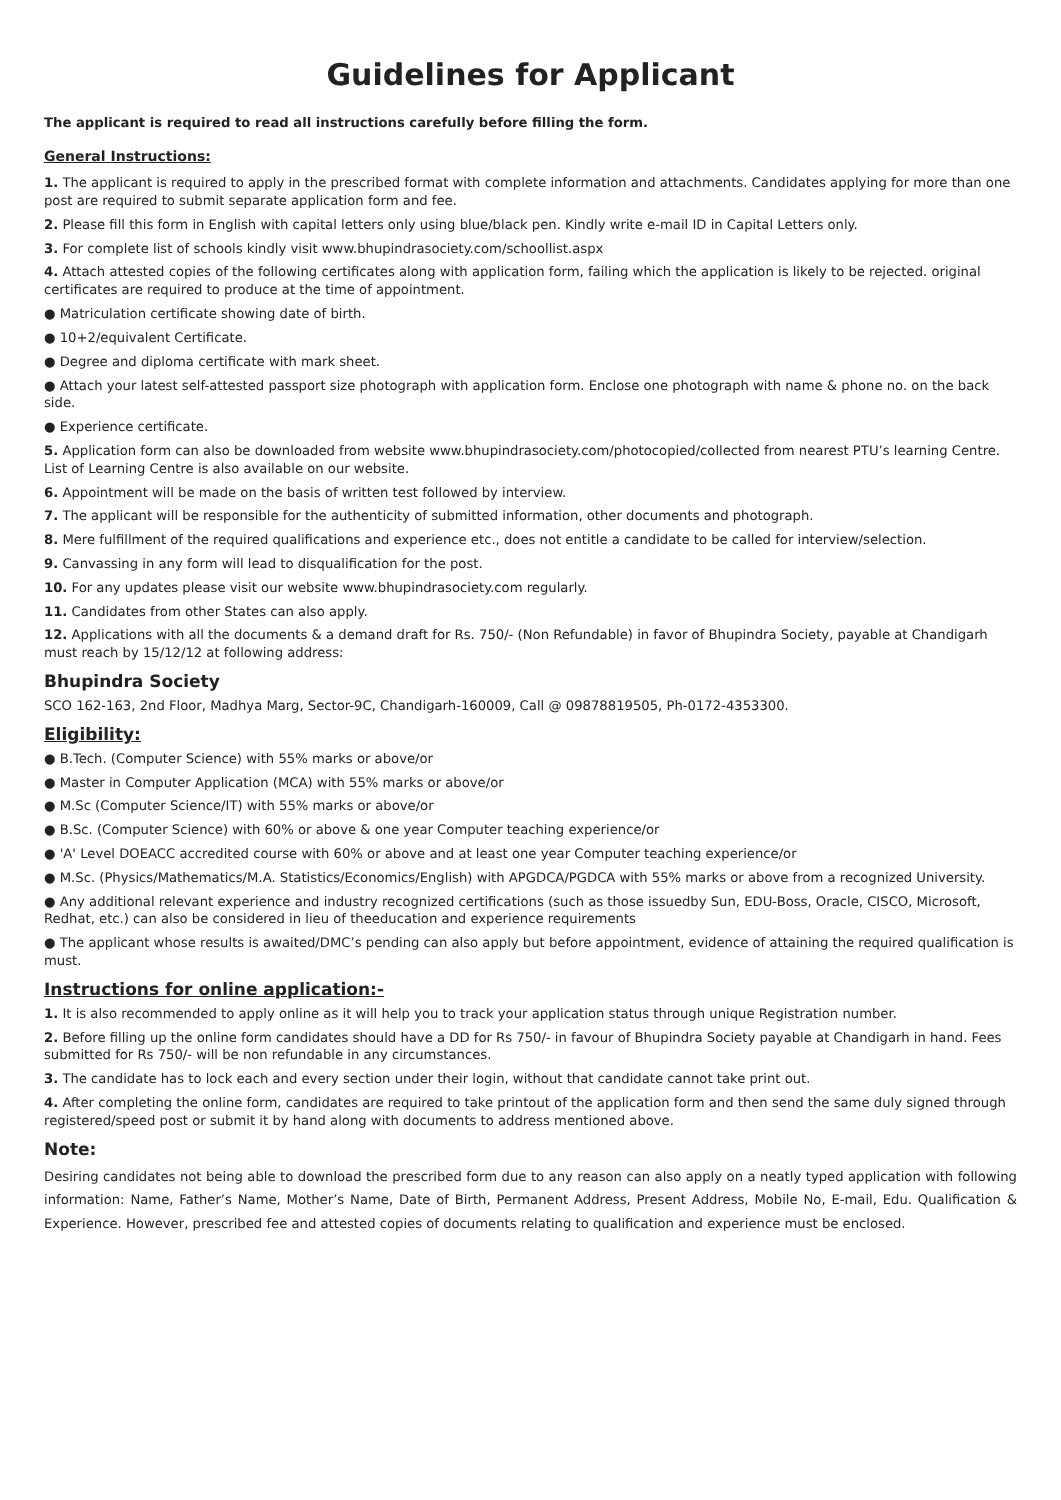Guidelines for Applicant
The applicant is required to read all instructions carefully before filling the form.
General Instructions:
1. The applicant is required to apply in the prescribed format with complete information and attachments. Candidates applying for more than one post are required to submit separate application form and fee.
2. Please fill this form in English with capital letters only using blue/black pen. Kindly write e-mail ID in Capital Letters only.
3. For complete list of schools kindly visit www.bhupindrasociety.com/schoollist.aspx
4. Attach attested copies of the following certificates along with application form, failing which the application is likely to be rejected. original certificates are required to produce at the time of appointment.
● Matriculation certificate showing date of birth.
● 10+2/equivalent Certificate.
● Degree and diploma certificate with mark sheet.
● Attach your latest self-attested passport size photograph with application form. Enclose one photograph with name & phone no. on the back side.
● Experience certificate.
5. Application form can also be downloaded from website www.bhupindrasociety.com/photocopied/collected from nearest PTU’s learning Centre. List of Learning Centre is also available on our website.
6. Appointment will be made on the basis of written test followed by interview.
7. The applicant will be responsible for the authenticity of submitted information, other documents and photograph.
8. Mere fulfillment of the required qualifications and experience etc., does not entitle a candidate to be called for interview/selection.
9. Canvassing in any form will lead to disqualification for the post.
10. For any updates please visit our website www.bhupindrasociety.com regularly.
11. Candidates from other States can also apply.
12. Applications with all the documents & a demand draft for Rs. 750/- (Non Refundable) in favor of Bhupindra Society, payable at Chandigarh must reach by 15/12/12 at following address:
Bhupindra Society
SCO 162-163, 2nd Floor, Madhya Marg, Sector-9C, Chandigarh-160009, Call @ 09878819505, Ph-0172-4353300.
Eligibility:
● B.Tech. (Computer Science) with 55% marks or above/or
● Master in Computer Application (MCA) with 55% marks or above/or
● M.Sc (Computer Science/IT) with 55% marks or above/or
● B.Sc. (Computer Science) with 60% or above & one year Computer teaching experience/or
● 'A' Level DOEACC accredited course with 60% or above and at least one year Computer teaching experience/or
● M.Sc. (Physics/Mathematics/M.A. Statistics/Economics/English) with APGDCA/PGDCA with 55% marks or above from a recognized University.
● Any additional relevant experience and industry recognized certifications (such as those issuedby Sun, EDU-Boss, Oracle, CISCO, Microsoft, Redhat, etc.) can also be considered in lieu of theeducation and experience requirements
● The applicant whose results is awaited/DMC’s pending can also apply but before appointment, evidence of attaining the required qualification is must.
Instructions for online application:-
1. It is also recommended to apply online as it will help you to track your application status through unique Registration number.
2. Before filling up the online form candidates should have a DD for Rs 750/- in favour of Bhupindra Society payable at Chandigarh in hand. Fees submitted for Rs 750/- will be non refundable in any circumstances.
3. The candidate has to lock each and every section under their login, without that candidate cannot take print out.
4. After completing the online form, candidates are required to take printout of the application form and then send the same duly signed through registered/speed post or submit it by hand along with documents to address mentioned above.
Note:
Desiring candidates not being able to download the prescribed form due to any reason can also apply on a neatly typed application with following information: Name, Father’s Name, Mother’s Name, Date of Birth, Permanent Address, Present Address, Mobile No, E-mail, Edu. Qualification & Experience. However, prescribed fee and attested copies of documents relating to qualification and experience must be enclosed.